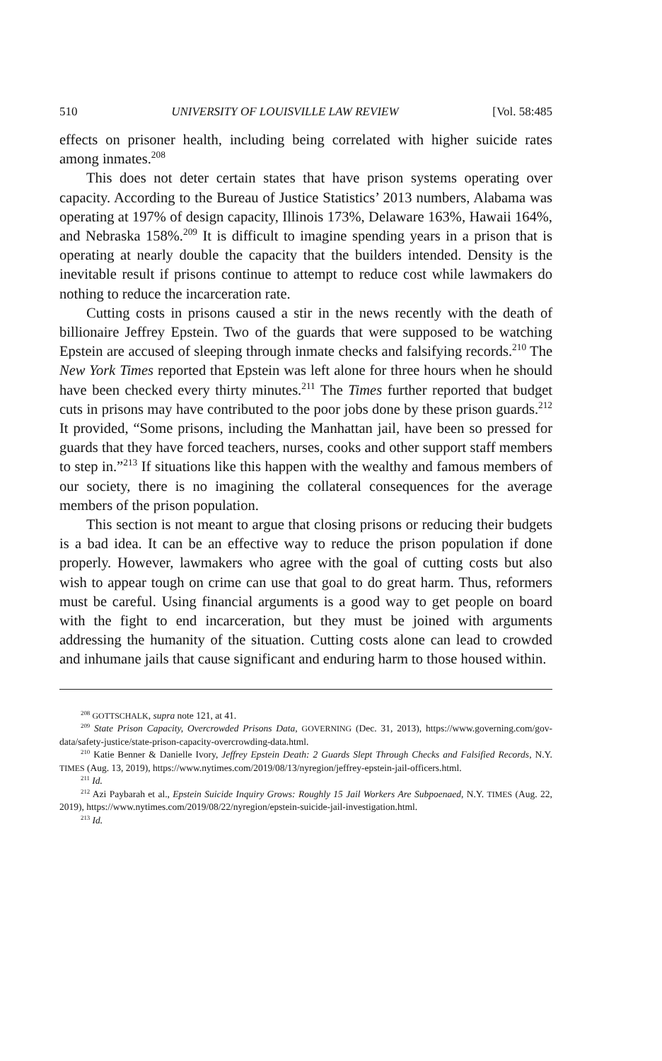510 UNIVERSITY OF LOUISVILLE LAW REVIEW [Vol. 58:485
effects on prisoner health, including being correlated with higher suicide rates among inmates.<sup>208</sup>
This does not deter certain states that have prison systems operating over capacity. According to the Bureau of Justice Statistics’ 2013 numbers, Alabama was operating at 197% of design capacity, Illinois 173%, Delaware 163%, Hawaii 164%, and Nebraska 158%.<sup>209</sup> It is difficult to imagine spending years in a prison that is operating at nearly double the capacity that the builders intended. Density is the inevitable result if prisons continue to attempt to reduce cost while lawmakers do nothing to reduce the incarceration rate.
Cutting costs in prisons caused a stir in the news recently with the death of billionaire Jeffrey Epstein. Two of the guards that were supposed to be watching Epstein are accused of sleeping through inmate checks and falsifying records.<sup>210</sup> The New York Times reported that Epstein was left alone for three hours when he should have been checked every thirty minutes.<sup>211</sup> The Times further reported that budget cuts in prisons may have contributed to the poor jobs done by these prison guards.<sup>212</sup> It provided, “Some prisons, including the Manhattan jail, have been so pressed for guards that they have forced teachers, nurses, cooks and other support staff members to step in.”<sup>213</sup> If situations like this happen with the wealthy and famous members of our society, there is no imagining the collateral consequences for the average members of the prison population.
This section is not meant to argue that closing prisons or reducing their budgets is a bad idea. It can be an effective way to reduce the prison population if done properly. However, lawmakers who agree with the goal of cutting costs but also wish to appear tough on crime can use that goal to do great harm. Thus, reformers must be careful. Using financial arguments is a good way to get people on board with the fight to end incarceration, but they must be joined with arguments addressing the humanity of the situation. Cutting costs alone can lead to crowded and inhumane jails that cause significant and enduring harm to those housed within.
<sup>208</sup> GOTTSCHALK, supra note 121, at 41.
<sup>209</sup> State Prison Capacity, Overcrowded Prisons Data, GOVERNING (Dec. 31, 2013), https://www.governing.com/gov-data/safety-justice/state-prison-capacity-overcrowding-data.html.
<sup>210</sup> Katie Benner & Danielle Ivory, Jeffrey Epstein Death: 2 Guards Slept Through Checks and Falsified Records, N.Y. TIMES (Aug. 13, 2019), https://www.nytimes.com/2019/08/13/nyregion/jeffrey-epstein-jail-officers.html.
<sup>211</sup> Id.
<sup>212</sup> Azi Paybarah et al., Epstein Suicide Inquiry Grows: Roughly 15 Jail Workers Are Subpoenaed, N.Y. TIMES (Aug. 22, 2019), https://www.nytimes.com/2019/08/22/nyregion/epstein-suicide-jail-investigation.html.
<sup>213</sup> Id.